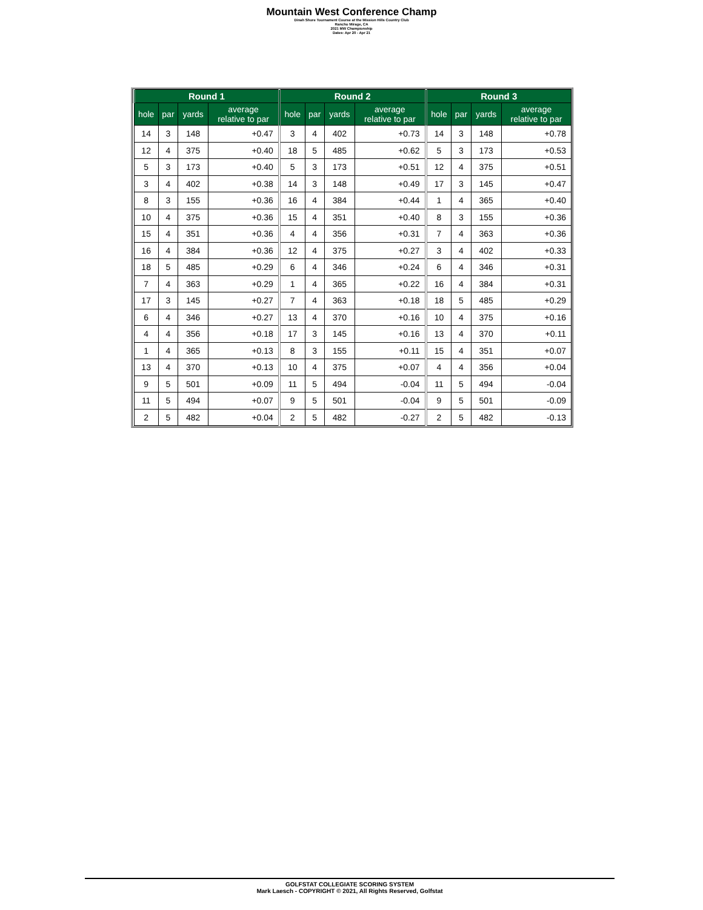Mountain West Conference Champ
Dinah Shore Tournament Course at the Mission Hills Country Club
Rancho Mirage, CA
2021 MW Championship
Dates: Apr 20 - Apr 21
| Round 1 | | | | Round 2 | | | | Round 3 | | | |
| --- | --- | --- | --- | --- | --- | --- | --- | --- | --- | --- | --- |
| hole | par | yards | average relative to par | hole | par | yards | average relative to par | hole | par | yards | average relative to par |
| 14 | 3 | 148 | +0.47 | 3 | 4 | 402 | +0.73 | 14 | 3 | 148 | +0.78 |
| 12 | 4 | 375 | +0.40 | 18 | 5 | 485 | +0.62 | 5 | 3 | 173 | +0.53 |
| 5 | 3 | 173 | +0.40 | 5 | 3 | 173 | +0.51 | 12 | 4 | 375 | +0.51 |
| 3 | 4 | 402 | +0.38 | 14 | 3 | 148 | +0.49 | 17 | 3 | 145 | +0.47 |
| 8 | 3 | 155 | +0.36 | 16 | 4 | 384 | +0.44 | 1 | 4 | 365 | +0.40 |
| 10 | 4 | 375 | +0.36 | 15 | 4 | 351 | +0.40 | 8 | 3 | 155 | +0.36 |
| 15 | 4 | 351 | +0.36 | 4 | 4 | 356 | +0.31 | 7 | 4 | 363 | +0.36 |
| 16 | 4 | 384 | +0.36 | 12 | 4 | 375 | +0.27 | 3 | 4 | 402 | +0.33 |
| 18 | 5 | 485 | +0.29 | 6 | 4 | 346 | +0.24 | 6 | 4 | 346 | +0.31 |
| 7 | 4 | 363 | +0.29 | 1 | 4 | 365 | +0.22 | 16 | 4 | 384 | +0.31 |
| 17 | 3 | 145 | +0.27 | 7 | 4 | 363 | +0.18 | 18 | 5 | 485 | +0.29 |
| 6 | 4 | 346 | +0.27 | 13 | 4 | 370 | +0.16 | 10 | 4 | 375 | +0.16 |
| 4 | 4 | 356 | +0.18 | 17 | 3 | 145 | +0.16 | 13 | 4 | 370 | +0.11 |
| 1 | 4 | 365 | +0.13 | 8 | 3 | 155 | +0.11 | 15 | 4 | 351 | +0.07 |
| 13 | 4 | 370 | +0.13 | 10 | 4 | 375 | +0.07 | 4 | 4 | 356 | +0.04 |
| 9 | 5 | 501 | +0.09 | 11 | 5 | 494 | -0.04 | 11 | 5 | 494 | -0.04 |
| 11 | 5 | 494 | +0.07 | 9 | 5 | 501 | -0.04 | 9 | 5 | 501 | -0.09 |
| 2 | 5 | 482 | +0.04 | 2 | 5 | 482 | -0.27 | 2 | 5 | 482 | -0.13 |
GOLFSTAT COLLEGIATE SCORING SYSTEM
Mark Laesch - COPYRIGHT © 2021, All Rights Reserved, Golfstat